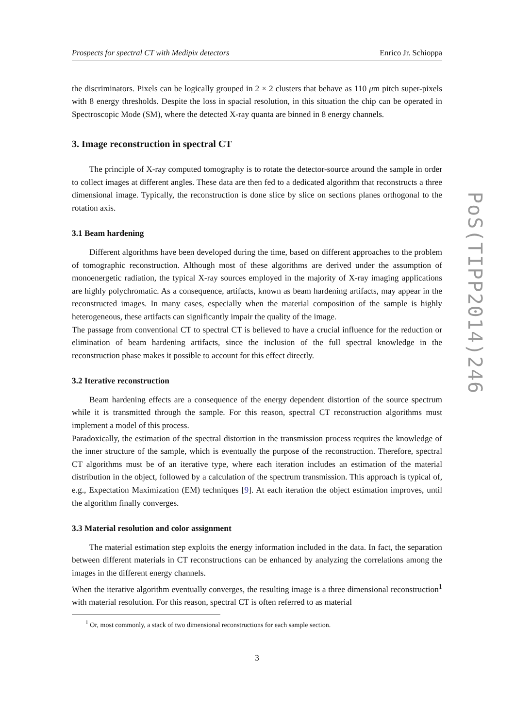Prospects for spectral CT with Medipix detectors Enrico Jr. Schioppa
the discriminators. Pixels can be logically grouped in 2 × 2 clusters that behave as 110 μm pitch super-pixels with 8 energy thresholds. Despite the loss in spacial resolution, in this situation the chip can be operated in Spectroscopic Mode (SM), where the detected X-ray quanta are binned in 8 energy channels.
3. Image reconstruction in spectral CT
The principle of X-ray computed tomography is to rotate the detector-source around the sample in order to collect images at different angles. These data are then fed to a dedicated algorithm that reconstructs a three dimensional image. Typically, the reconstruction is done slice by slice on sections planes orthogonal to the rotation axis.
3.1 Beam hardening
Different algorithms have been developed during the time, based on different approaches to the problem of tomographic reconstruction. Although most of these algorithms are derived under the assumption of monoenergetic radiation, the typical X-ray sources employed in the majority of X-ray imaging applications are highly polychromatic. As a consequence, artifacts, known as beam hardening artifacts, may appear in the reconstructed images. In many cases, especially when the material composition of the sample is highly heterogeneous, these artifacts can significantly impair the quality of the image.
The passage from conventional CT to spectral CT is believed to have a crucial influence for the reduction or elimination of beam hardening artifacts, since the inclusion of the full spectral knowledge in the reconstruction phase makes it possible to account for this effect directly.
3.2 Iterative reconstruction
Beam hardening effects are a consequence of the energy dependent distortion of the source spectrum while it is transmitted through the sample. For this reason, spectral CT reconstruction algorithms must implement a model of this process.
Paradoxically, the estimation of the spectral distortion in the transmission process requires the knowledge of the inner structure of the sample, which is eventually the purpose of the reconstruction. Therefore, spectral CT algorithms must be of an iterative type, where each iteration includes an estimation of the material distribution in the object, followed by a calculation of the spectrum transmission. This approach is typical of, e.g., Expectation Maximization (EM) techniques [9]. At each iteration the object estimation improves, until the algorithm finally converges.
3.3 Material resolution and color assignment
The material estimation step exploits the energy information included in the data. In fact, the separation between different materials in CT reconstructions can be enhanced by analyzing the correlations among the images in the different energy channels.
When the iterative algorithm eventually converges, the resulting image is a three dimensional reconstruction<sup>1</sup> with material resolution. For this reason, spectral CT is often referred to as material
<sup>1</sup> Or, most commonly, a stack of two dimensional reconstructions for each sample section.
3
PoS(TIPP2014)246